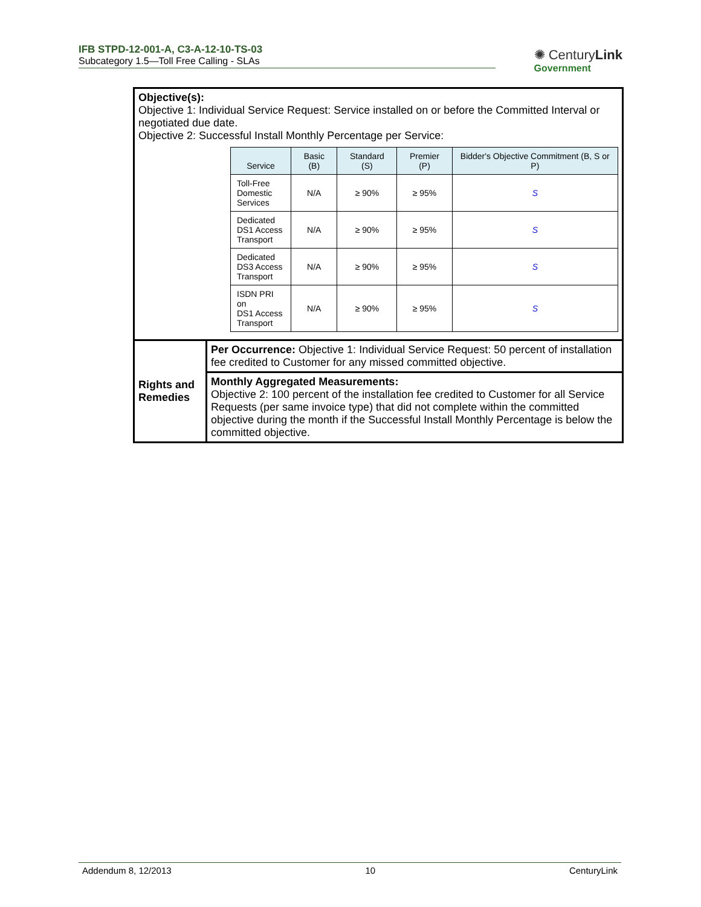IFB STPD-12-001-A, C3-A-12-10-TS-03
Subcategory 1.5—Toll Free Calling - SLAs
✺ CenturyLink
Government
| Objective(s): Objective 1: Individual Service Request: Service installed on or before the Committed Interval or negotiated due date. Objective 2: Successful Install Monthly Percentage per Service: / Service / Basic (B) / Standard (S) / Premier (P) / Bidder's Objective Commitment (B, S or P) / / --- / --- / --- / --- / --- / / Toll-Free Domestic Services / N/A / ≥ 90% / ≥ 95% / S / / Dedicated DS1 Access Transport / N/A / ≥ 90% / ≥ 95% / S / / Dedicated DS3 Access Transport / N/A / ≥ 90% / ≥ 95% / S / / ISDN PRI on DS1 Access Transport / N/A / ≥ 90% / ≥ 95% / S / | |
| Rights and Remedies | Per Occurrence: Objective 1: Individual Service Request: 50 percent of installation fee credited to Customer for any missed committed objective. |
| | Monthly Aggregated Measurements: Objective 2: 100 percent of the installation fee credited to Customer for all Service Requests (per same invoice type) that did not complete within the committed objective during the month if the Successful Install Monthly Percentage is below the committed objective. |
Addendum 8, 12/2013 10 CenturyLink